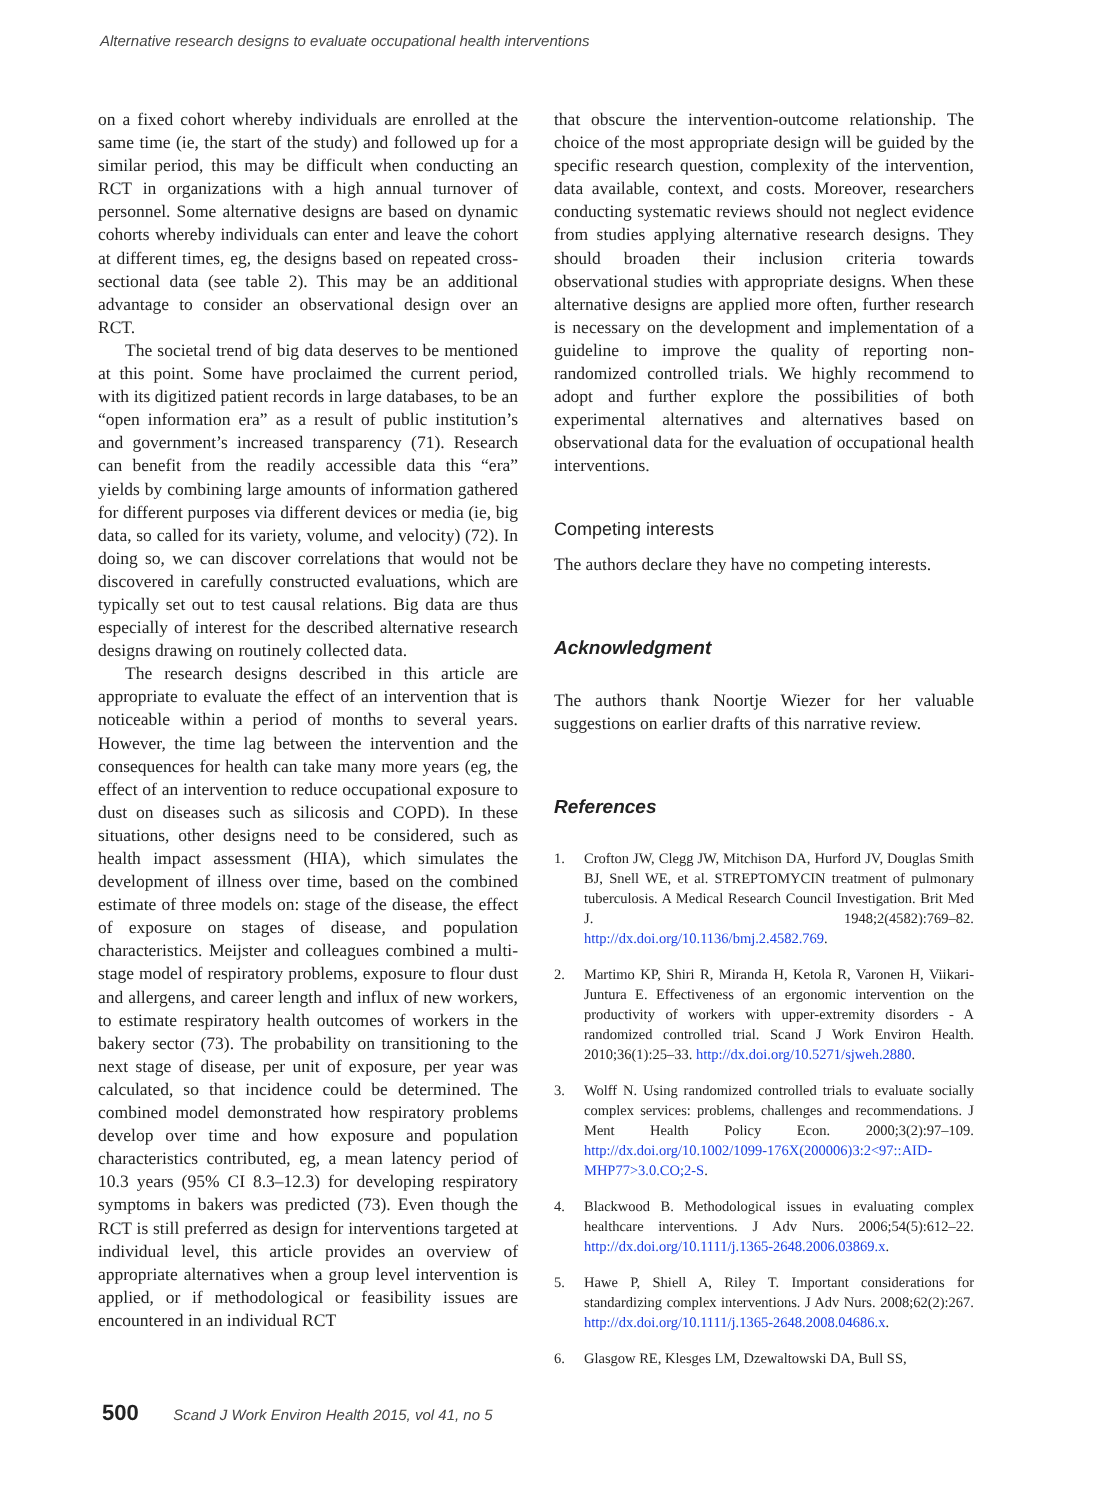Alternative research designs to evaluate occupational health interventions
on a fixed cohort whereby individuals are enrolled at the same time (ie, the start of the study) and followed up for a similar period, this may be difficult when conducting an RCT in organizations with a high annual turnover of personnel. Some alternative designs are based on dynamic cohorts whereby individuals can enter and leave the cohort at different times, eg, the designs based on repeated cross-sectional data (see table 2). This may be an additional advantage to consider an observational design over an RCT.
The societal trend of big data deserves to be mentioned at this point. Some have proclaimed the current period, with its digitized patient records in large databases, to be an “open information era” as a result of public institution’s and government’s increased transparency (71). Research can benefit from the readily accessible data this “era” yields by combining large amounts of information gathered for different purposes via different devices or media (ie, big data, so called for its variety, volume, and velocity) (72). In doing so, we can discover correlations that would not be discovered in carefully constructed evaluations, which are typically set out to test causal relations. Big data are thus especially of interest for the described alternative research designs drawing on routinely collected data.
The research designs described in this article are appropriate to evaluate the effect of an intervention that is noticeable within a period of months to several years. However, the time lag between the intervention and the consequences for health can take many more years (eg, the effect of an intervention to reduce occupational exposure to dust on diseases such as silicosis and COPD). In these situations, other designs need to be considered, such as health impact assessment (HIA), which simulates the development of illness over time, based on the combined estimate of three models on: stage of the disease, the effect of exposure on stages of disease, and population characteristics. Meijster and colleagues combined a multi-stage model of respiratory problems, exposure to flour dust and allergens, and career length and influx of new workers, to estimate respiratory health outcomes of workers in the bakery sector (73). The probability on transitioning to the next stage of disease, per unit of exposure, per year was calculated, so that incidence could be determined. The combined model demonstrated how respiratory problems develop over time and how exposure and population characteristics contributed, eg, a mean latency period of 10.3 years (95% CI 8.3–12.3) for developing respiratory symptoms in bakers was predicted (73). Even though the RCT is still preferred as design for interventions targeted at individual level, this article provides an overview of appropriate alternatives when a group level intervention is applied, or if methodological or feasibility issues are encountered in an individual RCT
that obscure the intervention-outcome relationship. The choice of the most appropriate design will be guided by the specific research question, complexity of the intervention, data available, context, and costs. Moreover, researchers conducting systematic reviews should not neglect evidence from studies applying alternative research designs. They should broaden their inclusion criteria towards observational studies with appropriate designs. When these alternative designs are applied more often, further research is necessary on the development and implementation of a guideline to improve the quality of reporting non-randomized controlled trials. We highly recommend to adopt and further explore the possibilities of both experimental alternatives and alternatives based on observational data for the evaluation of occupational health interventions.
Competing interests
The authors declare they have no competing interests.
Acknowledgment
The authors thank Noortje Wiezer for her valuable suggestions on earlier drafts of this narrative review.
References
1. Crofton JW, Clegg JW, Mitchison DA, Hurford JV, Douglas Smith BJ, Snell WE, et al. STREPTOMYCIN treatment of pulmonary tuberculosis. A Medical Research Council Investigation. Brit Med J. 1948;2(4582):769–82. http://dx.doi.org/10.1136/bmj.2.4582.769.
2. Martimo KP, Shiri R, Miranda H, Ketola R, Varonen H, Viikari-Juntura E. Effectiveness of an ergonomic intervention on the productivity of workers with upper-extremity disorders - A randomized controlled trial. Scand J Work Environ Health. 2010;36(1):25–33. http://dx.doi.org/10.5271/sjweh.2880.
3. Wolff N. Using randomized controlled trials to evaluate socially complex services: problems, challenges and recommendations. J Ment Health Policy Econ. 2000;3(2):97–109. http://dx.doi.org/10.1002/1099-176X(200006)3:2<97::AID-MHP77>3.0.CO;2-S.
4. Blackwood B. Methodological issues in evaluating complex healthcare interventions. J Adv Nurs. 2006;54(5):612–22. http://dx.doi.org/10.1111/j.1365-2648.2006.03869.x.
5. Hawe P, Shiell A, Riley T. Important considerations for standardizing complex interventions. J Adv Nurs. 2008;62(2):267. http://dx.doi.org/10.1111/j.1365-2648.2008.04686.x.
6. Glasgow RE, Klesges LM, Dzewaltowski DA, Bull SS,
500 Scand J Work Environ Health 2015, vol 41, no 5